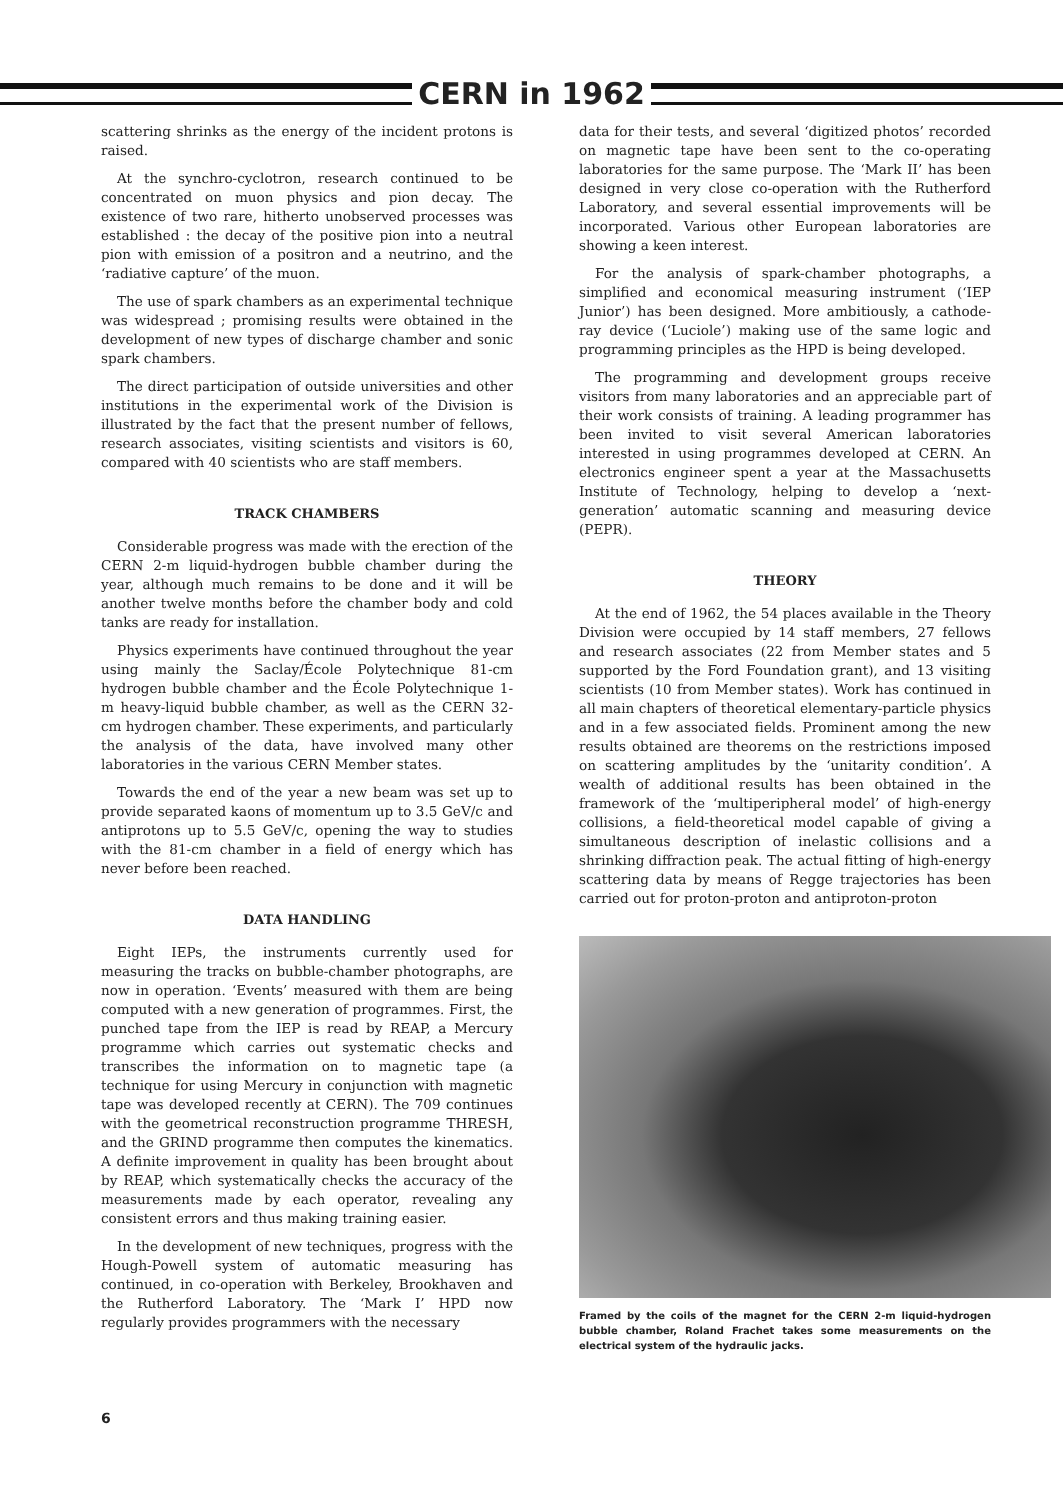CERN in 1962
scattering shrinks as the energy of the incident protons is raised.
At the synchro-cyclotron, research continued to be concentrated on muon physics and pion decay. The existence of two rare, hitherto unobserved processes was established : the decay of the positive pion into a neutral pion with emission of a positron and a neutrino, and the ‘radiative capture’ of the muon.
The use of spark chambers as an experimental technique was widespread ; promising results were obtained in the development of new types of discharge chamber and sonic spark chambers.
The direct participation of outside universities and other institutions in the experimental work of the Division is illustrated by the fact that the present number of fellows, research associates, visiting scientists and visitors is 60, compared with 40 scientists who are staff members.
TRACK CHAMBERS
Considerable progress was made with the erection of the CERN 2-m liquid-hydrogen bubble chamber during the year, although much remains to be done and it will be another twelve months before the chamber body and cold tanks are ready for installation.
Physics experiments have continued throughout the year using mainly the Saclay/École Polytechnique 81-cm hydrogen bubble chamber and the École Polytechnique 1-m heavy-liquid bubble chamber, as well as the CERN 32-cm hydrogen chamber. These experiments, and particularly the analysis of the data, have involved many other laboratories in the various CERN Member states.
Towards the end of the year a new beam was set up to provide separated kaons of momentum up to 3.5 GeV/c and antiprotons up to 5.5 GeV/c, opening the way to studies with the 81-cm chamber in a field of energy which has never before been reached.
DATA HANDLING
Eight IEPs, the instruments currently used for measuring the tracks on bubble-chamber photographs, are now in operation. ‘Events’ measured with them are being computed with a new generation of programmes. First, the punched tape from the IEP is read by REAP, a Mercury programme which carries out systematic checks and transcribes the information on to magnetic tape (a technique for using Mercury in conjunction with magnetic tape was developed recently at CERN). The 709 continues with the geometrical reconstruction programme THRESH, and the GRIND programme then computes the kinematics. A definite improvement in quality has been brought about by REAP, which systematically checks the accuracy of the measurements made by each operator, revealing any consistent errors and thus making training easier.
In the development of new techniques, progress with the Hough-Powell system of automatic measuring has continued, in co-operation with Berkeley, Brookhaven and the Rutherford Laboratory. The ‘Mark I’ HPD now regularly provides programmers with the necessary
data for their tests, and several ‘digitized photos’ recorded on magnetic tape have been sent to the co-operating laboratories for the same purpose. The ‘Mark II’ has been designed in very close co-operation with the Rutherford Laboratory, and several essential improvements will be incorporated. Various other European laboratories are showing a keen interest.
For the analysis of spark-chamber photographs, a simplified and economical measuring instrument (‘IEP Junior’) has been designed. More ambitiously, a cathode-ray device (‘Luciole’) making use of the same logic and programming principles as the HPD is being developed.
The programming and development groups receive visitors from many laboratories and an appreciable part of their work consists of training. A leading programmer has been invited to visit several American laboratories interested in using programmes developed at CERN. An electronics engineer spent a year at the Massachusetts Institute of Technology, helping to develop a ‘next-generation’ automatic scanning and measuring device (PEPR).
THEORY
At the end of 1962, the 54 places available in the Theory Division were occupied by 14 staff members, 27 fellows and research associates (22 from Member states and 5 supported by the Ford Foundation grant), and 13 visiting scientists (10 from Member states). Work has continued in all main chapters of theoretical elementary-particle physics and in a few associated fields. Prominent among the new results obtained are theorems on the restrictions imposed on scattering amplitudes by the ‘unitarity condition’. A wealth of additional results has been obtained in the framework of the ‘multiperipheral model’ of high-energy collisions, a field-theoretical model capable of giving a simultaneous description of inelastic collisions and a shrinking diffraction peak. The actual fitting of high-energy scattering data by means of Regge trajectories has been carried out for proton-proton and antiproton-proton
Framed by the coils of the magnet for the CERN 2-m liquid-hydrogen bubble chamber, Roland Frachet takes some measurements on the electrical system of the hydraulic jacks.
6